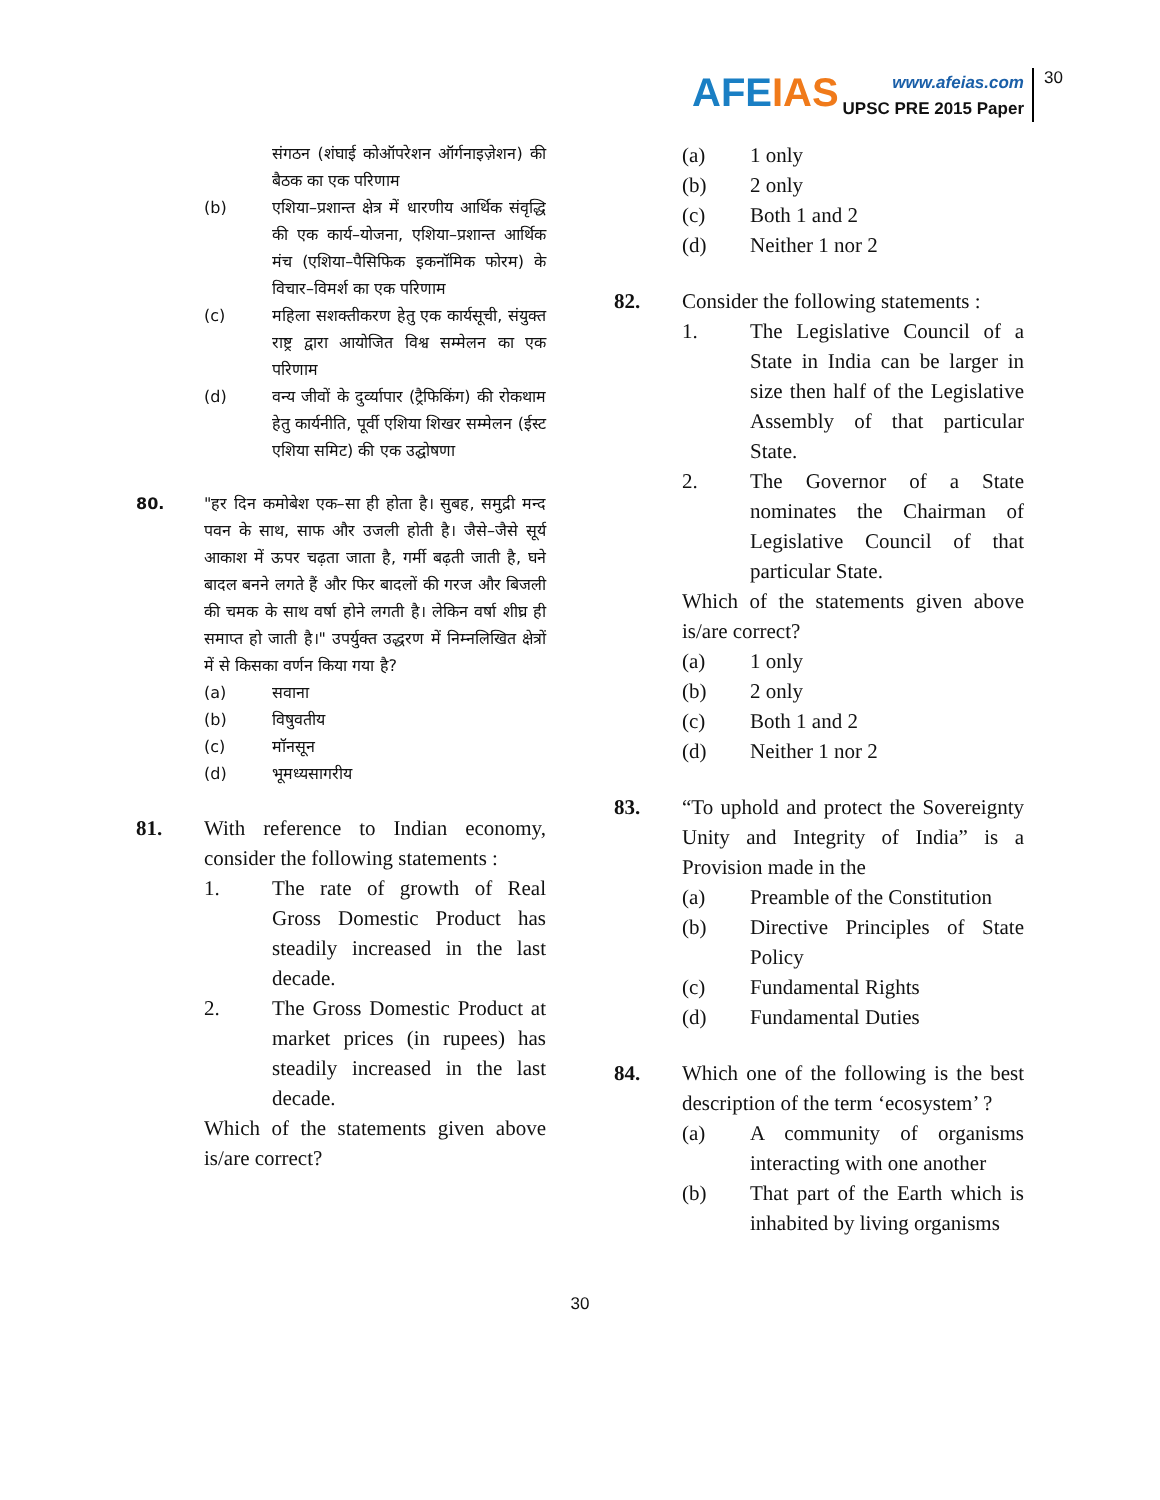AFEIAS
www.afeias.com
UPSC PRE 2015 Paper
30
संगठन (शंघाई कोऑपरेशन ऑर्गनाइज़ेशन) की बैठक का एक परिणाम
(b) एशिया–प्रशान्त क्षेत्र में धारणीय आर्थिक संवृद्धि की एक कार्य–योजना, एशिया–प्रशान्त आर्थिक मंच (एशिया–पैसिफिक इकनॉमिक फोरम) के विचार–विमर्श का एक परिणाम
(c) महिला सशक्तीकरण हेतु एक कार्यसूची, संयुक्त राष्ट्र द्वारा आयोजित विश्व सम्मेलन का एक परिणाम
(d) वन्य जीवों के दुर्व्यापार (ट्रैफिकिंग) की रोकथाम हेतु कार्यनीति, पूर्वी एशिया शिखर सम्मेलन (ईस्ट एशिया समिट) की एक उद्घोषणा
80. "हर दिन कमोबेश एक–सा ही होता है। सुबह, समुद्री मन्द पवन के साथ, साफ और उजली होती है। जैसे–जैसे सूर्य आकाश में ऊपर चढ़ता जाता है, गर्मी बढ़ती जाती है, घने बादल बनने लगते हैं और फिर बादलों की गरज और बिजली की चमक के साथ वर्षा होने लगती है। लेकिन वर्षा शीघ्र ही समाप्त हो जाती है।" उपर्युक्त उद्धरण में निम्नलिखित क्षेत्रों में से किसका वर्णन किया गया है?
(a) सवाना
(b) विषुवतीय
(c) मॉनसून
(d) भूमध्यसागरीय
81. With reference to Indian economy, consider the following statements :
1. The rate of growth of Real Gross Domestic Product has steadily increased in the last decade.
2. The Gross Domestic Product at market prices (in rupees) has steadily increased in the last decade.
Which of the statements given above is/are correct?
(a) 1 only
(b) 2 only
(c) Both 1 and 2
(d) Neither 1 nor 2
82. Consider the following statements :
1. The Legislative Council of a State in India can be larger in size then half of the Legislative Assembly of that particular State.
2. The Governor of a State nominates the Chairman of Legislative Council of that particular State.
Which of the statements given above is/are correct?
(a) 1 only
(b) 2 only
(c) Both 1 and 2
(d) Neither 1 nor 2
83. “To uphold and protect the Sovereignty Unity and Integrity of India” is a Provision made in the
(a) Preamble of the Constitution
(b) Directive Principles of State Policy
(c) Fundamental Rights
(d) Fundamental Duties
84. Which one of the following is the best description of the term ‘ecosystem’ ?
(a) A community of organisms interacting with one another
(b) That part of the Earth which is inhabited by living organisms
30